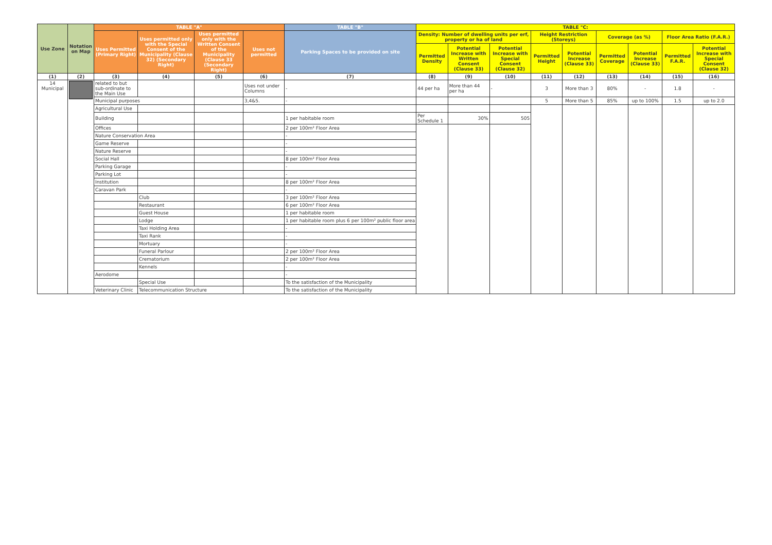| Use Zone | Notation on Map | TABLE "A" | | | | TABLE "B" | TABLE "C: | | | | | | | | |
| --- | --- | --- | --- | --- | --- | --- | --- | --- | --- | --- | --- | --- | --- | --- | --- |
| | | Uses Permitted (Primary Right) | Uses permitted only with the Special Consent of the Municipality (Clause 32) (Secondary Right) | Uses permitted only with the Written Consent of the Municipality (Clause 33 (Secondary Right) | Uses not permitted | Parking Spaces to be provided on site | Density: Number of dwelling units per erf, property or ha of land | | | Height Restriction (Storeys) | | Coverage (as %) | | Floor Area Ratio (F.A.R.) | |
| | | | | | | | Permitted Density | Potential Increase with Written Consent (Clause 33) | Potential Increase with Special Consent (Clause 32) | Permitted Height | Potential Increase (Clause 33) | Permitted Coverage | Potential Increase (Clause 33) | Permitted F.A.R. | Potential Increase with Special Consent (Clause 32) |
| (1) | (2) | (3) | (4) | (5) | (6) | (7) | (8) | (9) | (10) | (11) | (12) | (13) | (14) | (15) | (16) |
| 14 Municipal | | related to but sub-ordinate to the Main Use | | | Uses not under Columns | - | 44 per ha | More than 44 per ha | - | 3 | More than 3 | 80% | - | 1.8 | - |
| | | Municipal purposes | | | 3,4&5. | - | | | | 5 | More than 5 | 85% | up to 100% | 1.5 | up to 2.0 |
| | | Agricultural Use | | | | | | | | | | | | | |
| | | Building | | | | 1 per habitable room | Per Schedule 1 | 30% | 505 | | | | | | |
| | | Offices | | | | 2 per 100m² Floor Area | | | | | | | | | |
| | | Nature Conservation Area | | | | - | | | | | | | | | |
| | | Game Reserve | | | | - | | | | | | | | | |
| | | Nature Reserve | | | | - | | | | | | | | | |
| | | Social Hall | | | | 8 per 100m² Floor Area | | | | | | | | | |
| | | Parking Garage | | | | - | | | | | | | | | |
| | | Parking Lot | | | | - | | | | | | | | | |
| | | Institution | | | | 8 per 100m² Floor Area | | | | | | | | | |
| | | Caravan Park | | | | - | | | | | | | | | |
| | | | Club | | | 3 per 100m² Floor Area | | | | | | | | | |
| | | | Restaurant | | | 6 per 100m² Floor Area | | | | | | | | | |
| | | | Guest House | | | 1 per habitable room | | | | | | | | | |
| | | | Lodge | | | 1 per habitable room plus 6 per 100m² public floor area | | | | | | | | | |
| | | | Taxi Holding Area | | | - | | | | | | | | | |
| | | | Taxi Rank | | | - | | | | | | | | | |
| | | | Mortuary | | | - | | | | | | | | | |
| | | | Funeral Parlour | | | 2 per 100m² Floor Area | | | | | | | | | |
| | | | Crematorium | | | 2 per 100m² Floor Area | | | | | | | | | |
| | | | Kennels | | | - | | | | | | | | | |
| | | Aerodome | | | | - | | | | | | | | | |
| | | | Special Use | | | To the satisfaction of the Municipality | | | | | | | | | |
| | | Veterinary Clinic | Telecommunication Structure | | | To the satisfaction of the Municipality | | | | | | | | | |